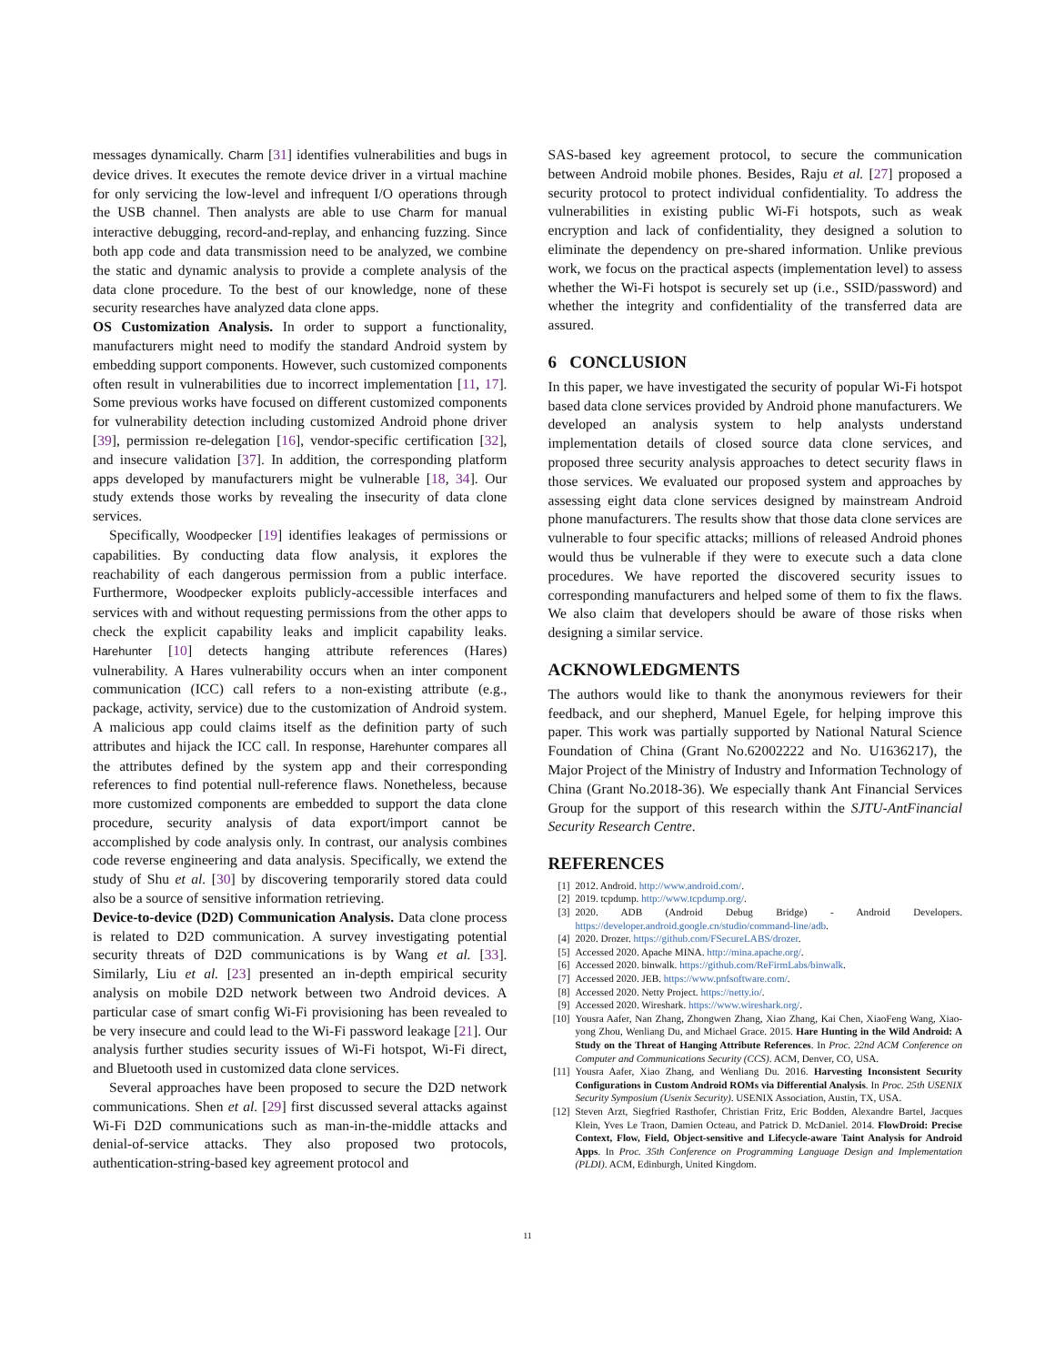messages dynamically. Charm [31] identifies vulnerabilities and bugs in device drives. It executes the remote device driver in a virtual machine for only servicing the low-level and infrequent I/O operations through the USB channel. Then analysts are able to use Charm for manual interactive debugging, record-and-replay, and enhancing fuzzing. Since both app code and data transmission need to be analyzed, we combine the static and dynamic analysis to provide a complete analysis of the data clone procedure. To the best of our knowledge, none of these security researches have analyzed data clone apps.
OS Customization Analysis. In order to support a functionality, manufacturers might need to modify the standard Android system by embedding support components. However, such customized components often result in vulnerabilities due to incorrect implementation [11, 17]. Some previous works have focused on different customized components for vulnerability detection including customized Android phone driver [39], permission re-delegation [16], vendor-specific certification [32], and insecure validation [37]. In addition, the corresponding platform apps developed by manufacturers might be vulnerable [18, 34]. Our study extends those works by revealing the insecurity of data clone services.
Specifically, Woodpecker [19] identifies leakages of permissions or capabilities. By conducting data flow analysis, it explores the reachability of each dangerous permission from a public interface. Furthermore, Woodpecker exploits publicly-accessible interfaces and services with and without requesting permissions from the other apps to check the explicit capability leaks and implicit capability leaks. Harehunter [10] detects hanging attribute references (Hares) vulnerability. A Hares vulnerability occurs when an inter component communication (ICC) call refers to a non-existing attribute (e.g., package, activity, service) due to the customization of Android system. A malicious app could claims itself as the definition party of such attributes and hijack the ICC call. In response, Harehunter compares all the attributes defined by the system app and their corresponding references to find potential null-reference flaws. Nonetheless, because more customized components are embedded to support the data clone procedure, security analysis of data export/import cannot be accomplished by code analysis only. In contrast, our analysis combines code reverse engineering and data analysis. Specifically, we extend the study of Shu et al. [30] by discovering temporarily stored data could also be a source of sensitive information retrieving.
Device-to-device (D2D) Communication Analysis. Data clone process is related to D2D communication. A survey investigating potential security threats of D2D communications is by Wang et al. [33]. Similarly, Liu et al. [23] presented an in-depth empirical security analysis on mobile D2D network between two Android devices. A particular case of smart config Wi-Fi provisioning has been revealed to be very insecure and could lead to the Wi-Fi password leakage [21]. Our analysis further studies security issues of Wi-Fi hotspot, Wi-Fi direct, and Bluetooth used in customized data clone services.
Several approaches have been proposed to secure the D2D network communications. Shen et al. [29] first discussed several attacks against Wi-Fi D2D communications such as man-in-the-middle attacks and denial-of-service attacks. They also proposed two protocols, authentication-string-based key agreement protocol and
SAS-based key agreement protocol, to secure the communication between Android mobile phones. Besides, Raju et al. [27] proposed a security protocol to protect individual confidentiality. To address the vulnerabilities in existing public Wi-Fi hotspots, such as weak encryption and lack of confidentiality, they designed a solution to eliminate the dependency on pre-shared information. Unlike previous work, we focus on the practical aspects (implementation level) to assess whether the Wi-Fi hotspot is securely set up (i.e., SSID/password) and whether the integrity and confidentiality of the transferred data are assured.
6 CONCLUSION
In this paper, we have investigated the security of popular Wi-Fi hotspot based data clone services provided by Android phone manufacturers. We developed an analysis system to help analysts understand implementation details of closed source data clone services, and proposed three security analysis approaches to detect security flaws in those services. We evaluated our proposed system and approaches by assessing eight data clone services designed by mainstream Android phone manufacturers. The results show that those data clone services are vulnerable to four specific attacks; millions of released Android phones would thus be vulnerable if they were to execute such a data clone procedures. We have reported the discovered security issues to corresponding manufacturers and helped some of them to fix the flaws. We also claim that developers should be aware of those risks when designing a similar service.
ACKNOWLEDGMENTS
The authors would like to thank the anonymous reviewers for their feedback, and our shepherd, Manuel Egele, for helping improve this paper. This work was partially supported by National Natural Science Foundation of China (Grant No.62002222 and No. U1636217), the Major Project of the Ministry of Industry and Information Technology of China (Grant No.2018-36). We especially thank Ant Financial Services Group for the support of this research within the SJTU-AntFinancial Security Research Centre.
REFERENCES
[1] 2012. Android. http://www.android.com/.
[2] 2019. tcpdump. http://www.tcpdump.org/.
[3] 2020. ADB (Android Debug Bridge) - Android Developers. https://developer.android.google.cn/studio/command-line/adb.
[4] 2020. Drozer. https://github.com/FSecureLABS/drozer.
[5] Accessed 2020. Apache MINA. http://mina.apache.org/.
[6] Accessed 2020. binwalk. https://github.com/ReFirmLabs/binwalk.
[7] Accessed 2020. JEB. https://www.pnfsoftware.com/.
[8] Accessed 2020. Netty Project. https://netty.io/.
[9] Accessed 2020. Wireshark. https://www.wireshark.org/.
[10] Yousra Aafer, Nan Zhang, Zhongwen Zhang, Xiao Zhang, Kai Chen, XiaoFeng Wang, Xiao-yong Zhou, Wenliang Du, and Michael Grace. 2015. Hare Hunting in the Wild Android: A Study on the Threat of Hanging Attribute References. In Proc. 22nd ACM Conference on Computer and Communications Security (CCS). ACM, Denver, CO, USA.
[11] Yousra Aafer, Xiao Zhang, and Wenliang Du. 2016. Harvesting Inconsistent Security Configurations in Custom Android ROMs via Differential Analysis. In Proc. 25th USENIX Security Symposium (Usenix Security). USENIX Association, Austin, TX, USA.
[12] Steven Arzt, Siegfried Rasthofer, Christian Fritz, Eric Bodden, Alexandre Bartel, Jacques Klein, Yves Le Traon, Damien Octeau, and Patrick D. McDaniel. 2014. FlowDroid: Precise Context, Flow, Field, Object-sensitive and Lifecycle-aware Taint Analysis for Android Apps. In Proc. 35th Conference on Programming Language Design and Implementation (PLDI). ACM, Edinburgh, United Kingdom.
11